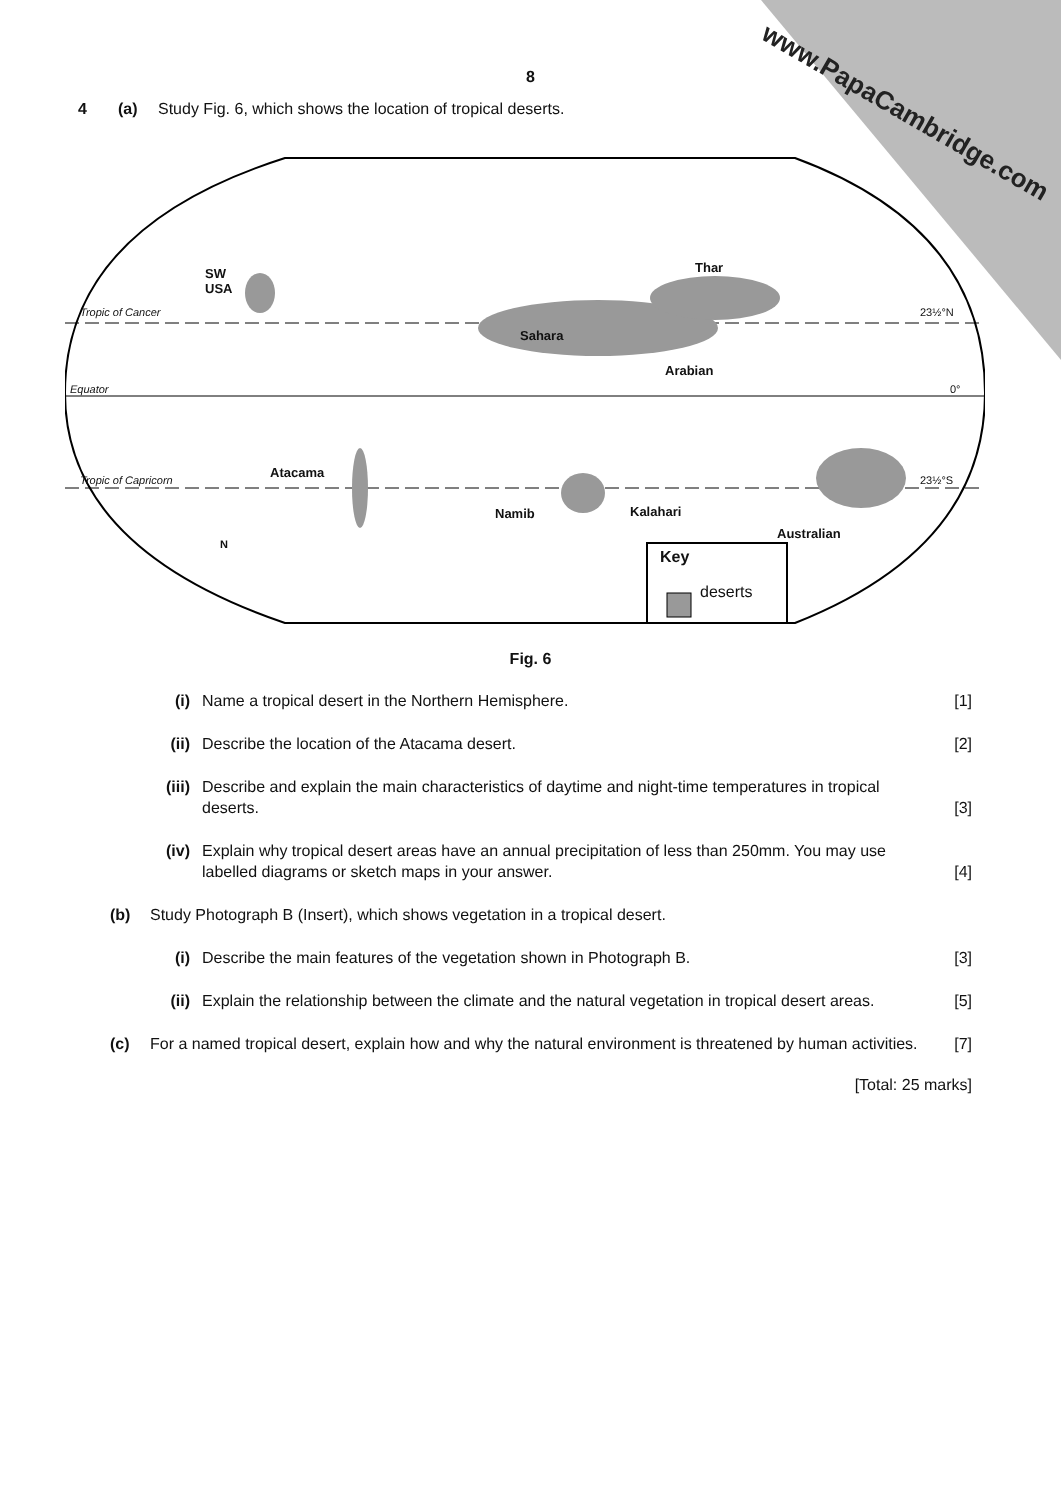www.PapaCambridge.com
8
4 (a) Study Fig. 6, which shows the location of tropical deserts.
SW USA
Tropic of Cancer 23½°N
Sahara
Thar
Arabian
Equator 0°
Tropic of Capricorn Atacama 23½°S
Namib Kalahari
Australian
N
Key
deserts
Fig. 6
(i) Name a tropical desert in the Northern Hemisphere.
[1]
(ii) Describe the location of the Atacama desert.
[2]
(iii)
Describe and explain the main characteristics of daytime and night-time temperatures in tropical deserts.
[3]
(iv) Explain why tropical desert areas have an annual precipitation of less than 250mm. You may use labelled diagrams or sketch maps in your answer.
[4]
(b) Study Photograph B (Insert), which shows vegetation in a tropical desert.
(i) Describe the main features of the vegetation shown in Photograph B.
[3]
(ii) Explain the relationship between the climate and the natural vegetation in tropical desert areas.
[5]
(c) For a named tropical desert, explain how and why the natural environment is threatened by human activities.
[7]
[Total: 25 marks]